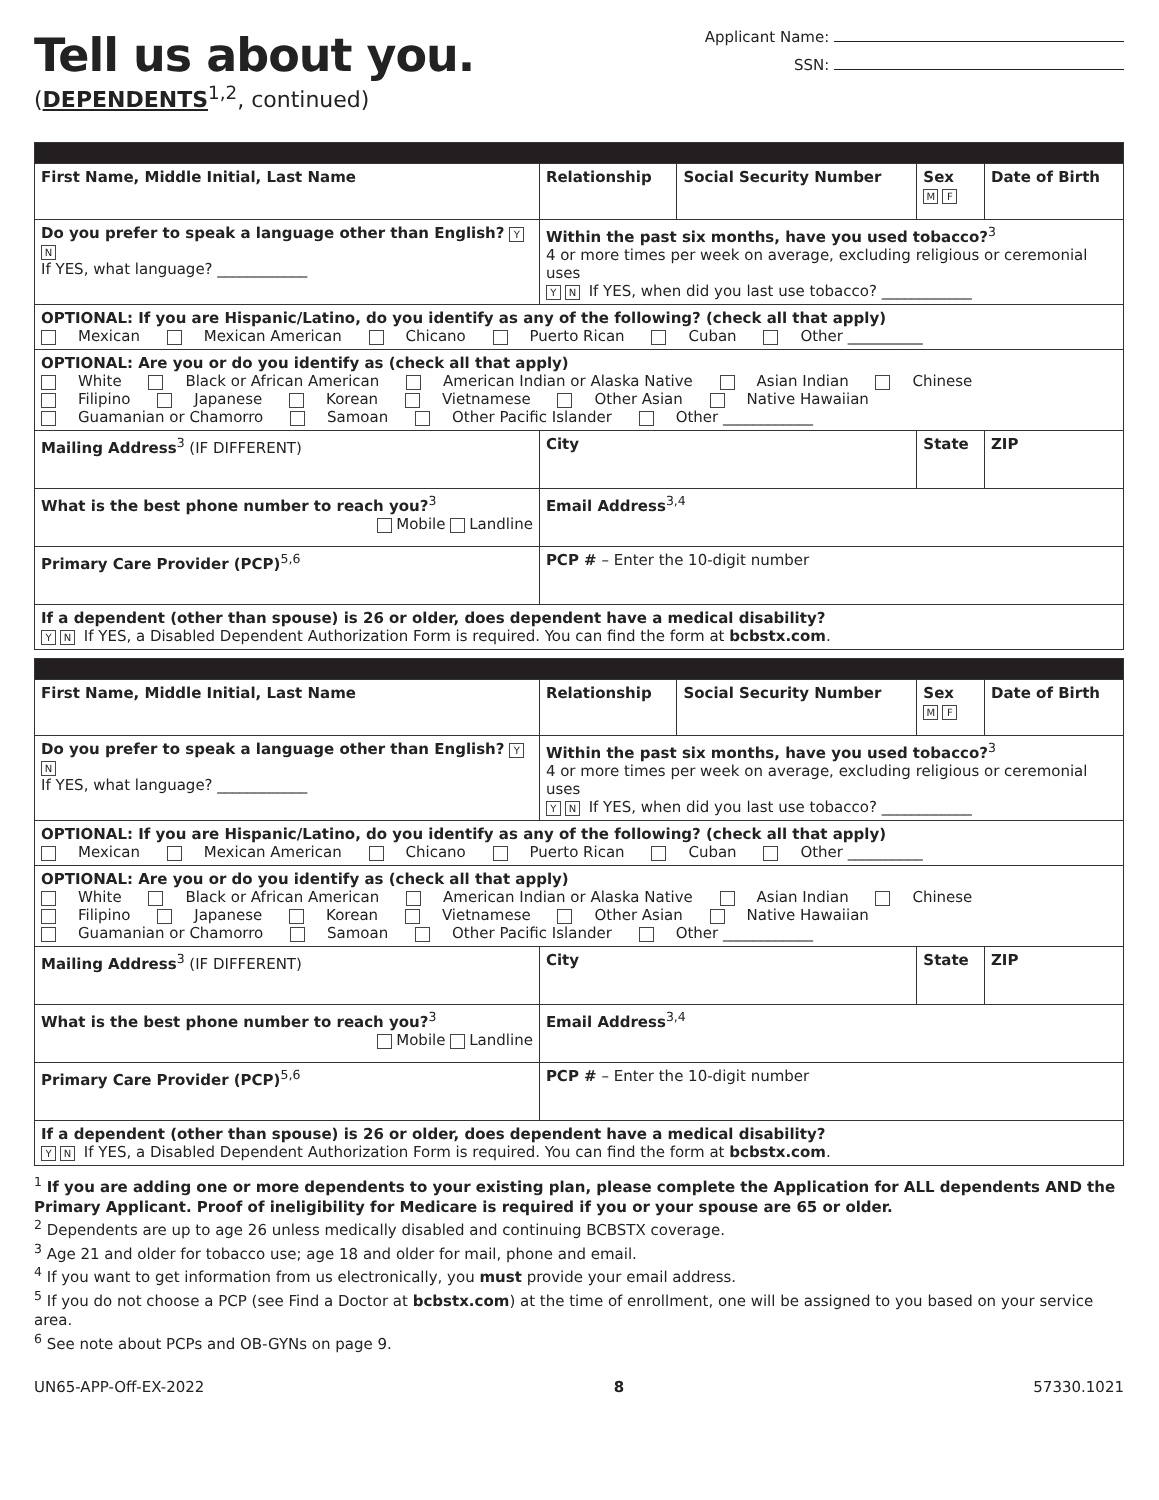Tell us about you.
(DEPENDENTS<sup>1,2</sup>, continued)
Applicant Name:
SSN:
| First Name, Middle Initial, Last Name | | Relationship | Social Security Number | Sex M F | Date of Birth |
| Do you prefer to speak a language other than English? Y N If YES, what language? ____________ | Within the past six months, have you used tobacco?<sup>3</sup> 4 or more times per week on average, excluding religious or ceremonial uses Y N If YES, when did you last use tobacco? ____________ | | | | |
| OPTIONAL: If you are Hispanic/Latino, do you identify as any of the following? (check all that apply) Mexican Mexican American Chicano Puerto Rican Cuban Other __________ | | | | | |
| OPTIONAL: Are you or do you identify as (check all that apply) White Black or African American American Indian or Alaska Native Asian Indian Chinese Filipino Japanese Korean Vietnamese Other Asian Native Hawaiian Guamanian or Chamorro Samoan Other Pacific Islander Other ____________ | | | | | |
| Mailing Address<sup>3</sup> (IF DIFFERENT) | | City | | State | ZIP |
| What is the best phone number to reach you?<sup>3</sup> Mobile Landline | | Email Address<sup>3,4</sup> | | | |
| Primary Care Provider (PCP)<sup>5,6</sup> | | PCP # – Enter the 10-digit number | | | |
| If a dependent (other than spouse) is 26 or older, does dependent have a medical disability? Y N If YES, a Disabled Dependent Authorization Form is required. You can find the form at bcbstx.com . | | | | | |
| First Name, Middle Initial, Last Name | | Relationship | Social Security Number | Sex M F | Date of Birth |
| Do you prefer to speak a language other than English? Y N If YES, what language? ____________ | Within the past six months, have you used tobacco?<sup>3</sup> 4 or more times per week on average, excluding religious or ceremonial uses Y N If YES, when did you last use tobacco? ____________ | | | | |
| OPTIONAL: If you are Hispanic/Latino, do you identify as any of the following? (check all that apply) Mexican Mexican American Chicano Puerto Rican Cuban Other __________ | | | | | |
| OPTIONAL: Are you or do you identify as (check all that apply) White Black or African American American Indian or Alaska Native Asian Indian Chinese Filipino Japanese Korean Vietnamese Other Asian Native Hawaiian Guamanian or Chamorro Samoan Other Pacific Islander Other ____________ | | | | | |
| Mailing Address<sup>3</sup> (IF DIFFERENT) | | City | | State | ZIP |
| What is the best phone number to reach you?<sup>3</sup> Mobile Landline | | Email Address<sup>3,4</sup> | | | |
| Primary Care Provider (PCP)<sup>5,6</sup> | | PCP # – Enter the 10-digit number | | | |
| If a dependent (other than spouse) is 26 or older, does dependent have a medical disability? Y N If YES, a Disabled Dependent Authorization Form is required. You can find the form at bcbstx.com . | | | | | |
<sup>1</sup> If you are adding one or more dependents to your existing plan, please complete the Application for ALL dependents AND the Primary Applicant. Proof of ineligibility for Medicare is required if you or your spouse are 65 or older.
<sup>2</sup> Dependents are up to age 26 unless medically disabled and continuing BCBSTX coverage.
<sup>3</sup> Age 21 and older for tobacco use; age 18 and older for mail, phone and email.
<sup>4</sup> If you want to get information from us electronically, you must provide your email address.
<sup>5</sup> If you do not choose a PCP (see Find a Doctor at bcbstx.com) at the time of enrollment, one will be assigned to you based on your service area.
<sup>6</sup> See note about PCPs and OB-GYNs on page 9.
UN65-APP-Off-EX-2022 8 57330.1021